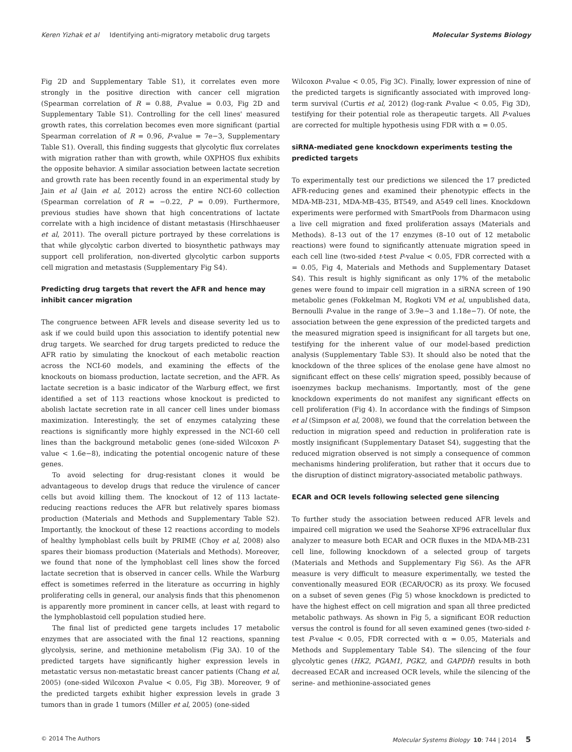Keren Yizhak et al Identifying anti-migratory metabolic drug targets Molecular Systems Biology
Fig 2D and Supplementary Table S1), it correlates even more strongly in the positive direction with cancer cell migration (Spearman correlation of R = 0.88, P-value = 0.03, Fig 2D and Supplementary Table S1). Controlling for the cell lines' measured growth rates, this correlation becomes even more significant (partial Spearman correlation of R = 0.96, P-value = 7e−3, Supplementary Table S1). Overall, this finding suggests that glycolytic flux correlates with migration rather than with growth, while OXPHOS flux exhibits the opposite behavior. A similar association between lactate secretion and growth rate has been recently found in an experimental study by Jain et al (Jain et al, 2012) across the entire NCI-60 collection (Spearman correlation of R = −0.22, P = 0.09). Furthermore, previous studies have shown that high concentrations of lactate correlate with a high incidence of distant metastasis (Hirschhaeuser et al, 2011). The overall picture portrayed by these correlations is that while glycolytic carbon diverted to biosynthetic pathways may support cell proliferation, non-diverted glycolytic carbon supports cell migration and metastasis (Supplementary Fig S4).
Predicting drug targets that revert the AFR and hence may inhibit cancer migration
The congruence between AFR levels and disease severity led us to ask if we could build upon this association to identify potential new drug targets. We searched for drug targets predicted to reduce the AFR ratio by simulating the knockout of each metabolic reaction across the NCI-60 models, and examining the effects of the knockouts on biomass production, lactate secretion, and the AFR. As lactate secretion is a basic indicator of the Warburg effect, we first identified a set of 113 reactions whose knockout is predicted to abolish lactate secretion rate in all cancer cell lines under biomass maximization. Interestingly, the set of enzymes catalyzing these reactions is significantly more highly expressed in the NCI-60 cell lines than the background metabolic genes (one-sided Wilcoxon P-value < 1.6e−8), indicating the potential oncogenic nature of these genes.
To avoid selecting for drug-resistant clones it would be advantageous to develop drugs that reduce the virulence of cancer cells but avoid killing them. The knockout of 12 of 113 lactate-reducing reactions reduces the AFR but relatively spares biomass production (Materials and Methods and Supplementary Table S2). Importantly, the knockout of these 12 reactions according to models of healthy lymphoblast cells built by PRIME (Choy et al, 2008) also spares their biomass production (Materials and Methods). Moreover, we found that none of the lymphoblast cell lines show the forced lactate secretion that is observed in cancer cells. While the Warburg effect is sometimes referred in the literature as occurring in highly proliferating cells in general, our analysis finds that this phenomenon is apparently more prominent in cancer cells, at least with regard to the lymphoblastoid cell population studied here.
The final list of predicted gene targets includes 17 metabolic enzymes that are associated with the final 12 reactions, spanning glycolysis, serine, and methionine metabolism (Fig 3A). 10 of the predicted targets have significantly higher expression levels in metastatic versus non-metastatic breast cancer patients (Chang et al, 2005) (one-sided Wilcoxon P-value < 0.05, Fig 3B). Moreover, 9 of the predicted targets exhibit higher expression levels in grade 3 tumors than in grade 1 tumors (Miller et al, 2005) (one-sided
Wilcoxon P-value < 0.05, Fig 3C). Finally, lower expression of nine of the predicted targets is significantly associated with improved long-term survival (Curtis et al, 2012) (log-rank P-value < 0.05, Fig 3D), testifying for their potential role as therapeutic targets. All P-values are corrected for multiple hypothesis using FDR with α = 0.05.
siRNA-mediated gene knockdown experiments testing the predicted targets
To experimentally test our predictions we silenced the 17 predicted AFR-reducing genes and examined their phenotypic effects in the MDA-MB-231, MDA-MB-435, BT549, and A549 cell lines. Knockdown experiments were performed with SmartPools from Dharmacon using a live cell migration and fixed proliferation assays (Materials and Methods). 8–13 out of the 17 enzymes (8–10 out of 12 metabolic reactions) were found to significantly attenuate migration speed in each cell line (two-sided t-test P-value < 0.05, FDR corrected with α = 0.05, Fig 4, Materials and Methods and Supplementary Dataset S4). This result is highly significant as only 17% of the metabolic genes were found to impair cell migration in a siRNA screen of 190 metabolic genes (Fokkelman M, Rogkoti VM et al, unpublished data, Bernoulli P-value in the range of 3.9e−3 and 1.18e−7). Of note, the association between the gene expression of the predicted targets and the measured migration speed is insignificant for all targets but one, testifying for the inherent value of our model-based prediction analysis (Supplementary Table S3). It should also be noted that the knockdown of the three splices of the enolase gene have almost no significant effect on these cells' migration speed, possibly because of isoenzymes backup mechanisms. Importantly, most of the gene knockdown experiments do not manifest any significant effects on cell proliferation (Fig 4). In accordance with the findings of Simpson et al (Simpson et al, 2008), we found that the correlation between the reduction in migration speed and reduction in proliferation rate is mostly insignificant (Supplementary Dataset S4), suggesting that the reduced migration observed is not simply a consequence of common mechanisms hindering proliferation, but rather that it occurs due to the disruption of distinct migratory-associated metabolic pathways.
ECAR and OCR levels following selected gene silencing
To further study the association between reduced AFR levels and impaired cell migration we used the Seahorse XF96 extracellular flux analyzer to measure both ECAR and OCR fluxes in the MDA-MB-231 cell line, following knockdown of a selected group of targets (Materials and Methods and Supplementary Fig S6). As the AFR measure is very difficult to measure experimentally, we tested the conventionally measured EOR (ECAR/OCR) as its proxy. We focused on a subset of seven genes (Fig 5) whose knockdown is predicted to have the highest effect on cell migration and span all three predicted metabolic pathways. As shown in Fig 5, a significant EOR reduction versus the control is found for all seven examined genes (two-sided t-test P-value < 0.05, FDR corrected with α = 0.05, Materials and Methods and Supplementary Table S4). The silencing of the four glycolytic genes (HK2, PGAM1, PGK2, and GAPDH) results in both decreased ECAR and increased OCR levels, while the silencing of the serine- and methionine-associated genes
© 2014 The Authors Molecular Systems Biology 10: 744 | 2014 5